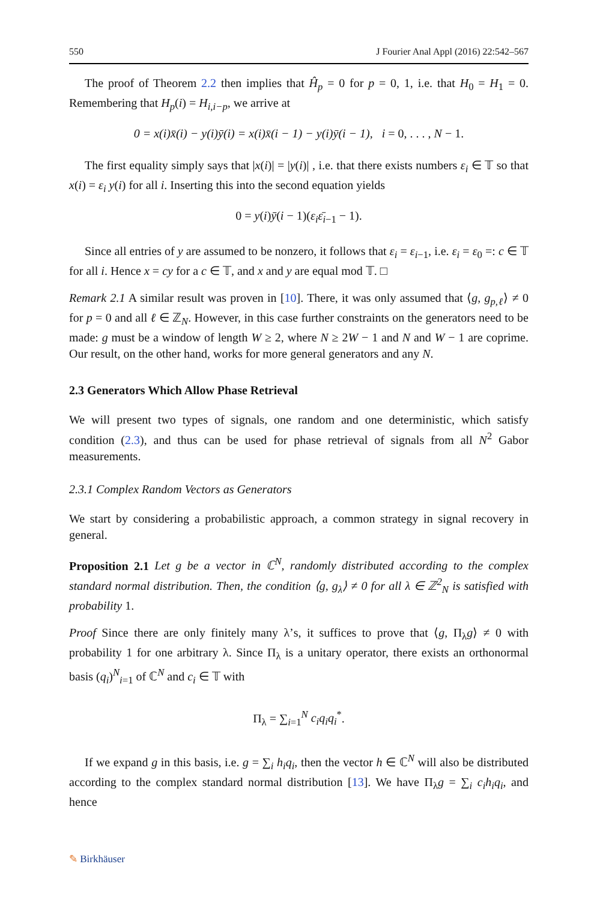550 J Fourier Anal Appl (2016) 22:542–567
The proof of Theorem 2.2 then implies that Ĥ<sub>p</sub> = 0 for p = 0, 1, i.e. that H<sub>0</sub> = H<sub>1</sub> = 0. Remembering that H<sub>p</sub>(i) = H<sub>i,i−p</sub>, we arrive at
0 = x(i)x̄(i) − y(i)ȳ(i) = x(i)x̄(i − 1) − y(i)ȳ(i − 1), i = 0, . . . , N − 1.
The first equality simply says that |x(i)| = |y(i)| , i.e. that there exists numbers ε<sub>i</sub> ∈ 𝕋 so that x(i) = ε<sub>i</sub> y(i) for all i. Inserting this into the second equation yields
0 = y(i)ȳ(i − 1)(ε<sub>i</sub>ε̄<sub>i−1</sub> − 1).
Since all entries of y are assumed to be nonzero, it follows that ε<sub>i</sub> = ε<sub>i−1</sub>, i.e. ε<sub>i</sub> = ε<sub>0</sub> =: c ∈ 𝕋 for all i. Hence x = cy for a c ∈ 𝕋, and x and y are equal mod 𝕋. □
Remark 2.1 A similar result was proven in [10]. There, it was only assumed that ⟨g, g<sub>p,ℓ</sub>⟩ ≠ 0 for p = 0 and all ℓ ∈ ℤ<sub>N</sub>. However, in this case further constraints on the generators need to be made: g must be a window of length W ≥ 2, where N ≥ 2W − 1 and N and W − 1 are coprime. Our result, on the other hand, works for more general generators and any N.
2.3 Generators Which Allow Phase Retrieval
We will present two types of signals, one random and one deterministic, which satisfy condition (2.3), and thus can be used for phase retrieval of signals from all N<sup>2</sup> Gabor measurements.
2.3.1 Complex Random Vectors as Generators
We start by considering a probabilistic approach, a common strategy in signal recovery in general.
Proposition 2.1 Let g be a vector in ℂ<sup>N</sup>, randomly distributed according to the complex standard normal distribution. Then, the condition ⟨g, g<sub>λ</sub>⟩ ≠ 0 for all λ ∈ ℤ<sup>2</sup><sub>N</sub> is satisfied with probability 1.
Proof Since there are only finitely many λ’s, it suffices to prove that ⟨g, Π<sub>λ</sub>g⟩ ≠ 0 with probability 1 for one arbitrary λ. Since Π<sub>λ</sub> is a unitary operator, there exists an orthonormal basis (q<sub>i</sub>)<sup>N</sup><sub>i=1</sub> of ℂ<sup>N</sup> and c<sub>i</sub> ∈ 𝕋 with
Π<sub>λ</sub> = ∑<sub>i=1</sub><sup>N</sup> c<sub>i</sub>q<sub>i</sub>q<sub>i</sub><sup>*</sup>.
If we expand g in this basis, i.e. g = ∑<sub>i</sub> h<sub>i</sub>q<sub>i</sub>, then the vector h ∈ ℂ<sup>N</sup> will also be distributed according to the complex standard normal distribution [13]. We have Π<sub>λ</sub>g = ∑<sub>i</sub> c<sub>i</sub>h<sub>i</sub>q<sub>i</sub>, and hence
✎ Birkhäuser